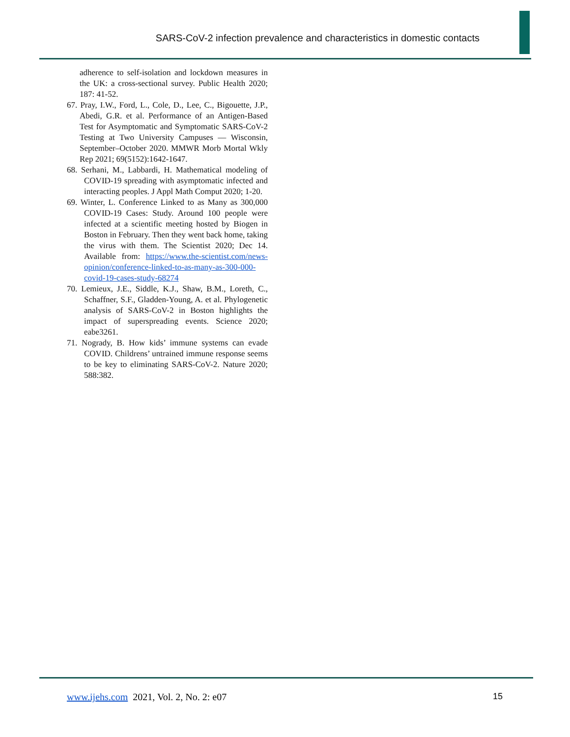SARS-CoV-2 infection prevalence and characteristics in domestic contacts
adherence to self-isolation and lockdown measures in the UK: a cross-sectional survey. Public Health 2020; 187: 41-52.
67. Pray, I.W., Ford, L., Cole, D., Lee, C., Bigouette, J.P., Abedi, G.R. et al. Performance of an Antigen-Based Test for Asymptomatic and Symptomatic SARS-CoV-2 Testing at Two University Campuses — Wisconsin, September–October 2020. MMWR Morb Mortal Wkly Rep 2021; 69(5152):1642-1647.
68. Serhani, M., Labbardi, H. Mathematical modeling of COVID-19 spreading with asymptomatic infected and interacting peoples. J Appl Math Comput 2020; 1-20.
69. Winter, L. Conference Linked to as Many as 300,000 COVID-19 Cases: Study. Around 100 people were infected at a scientific meeting hosted by Biogen in Boston in February. Then they went back home, taking the virus with them. The Scientist 2020; Dec 14. Available from: https://www.the-scientist.com/news-opinion/conference-linked-to-as-many-as-300-000-covid-19-cases-study-68274
70. Lemieux, J.E., Siddle, K.J., Shaw, B.M., Loreth, C., Schaffner, S.F., Gladden-Young, A. et al. Phylogenetic analysis of SARS-CoV-2 in Boston highlights the impact of superspreading events. Science 2020; eabe3261.
71. Nogrady, B. How kids’ immune systems can evade COVID. Childrens’ untrained immune response seems to be key to eliminating SARS-CoV-2. Nature 2020; 588:382.
www.ijehs.com 2021, Vol. 2, No. 2: e07 15